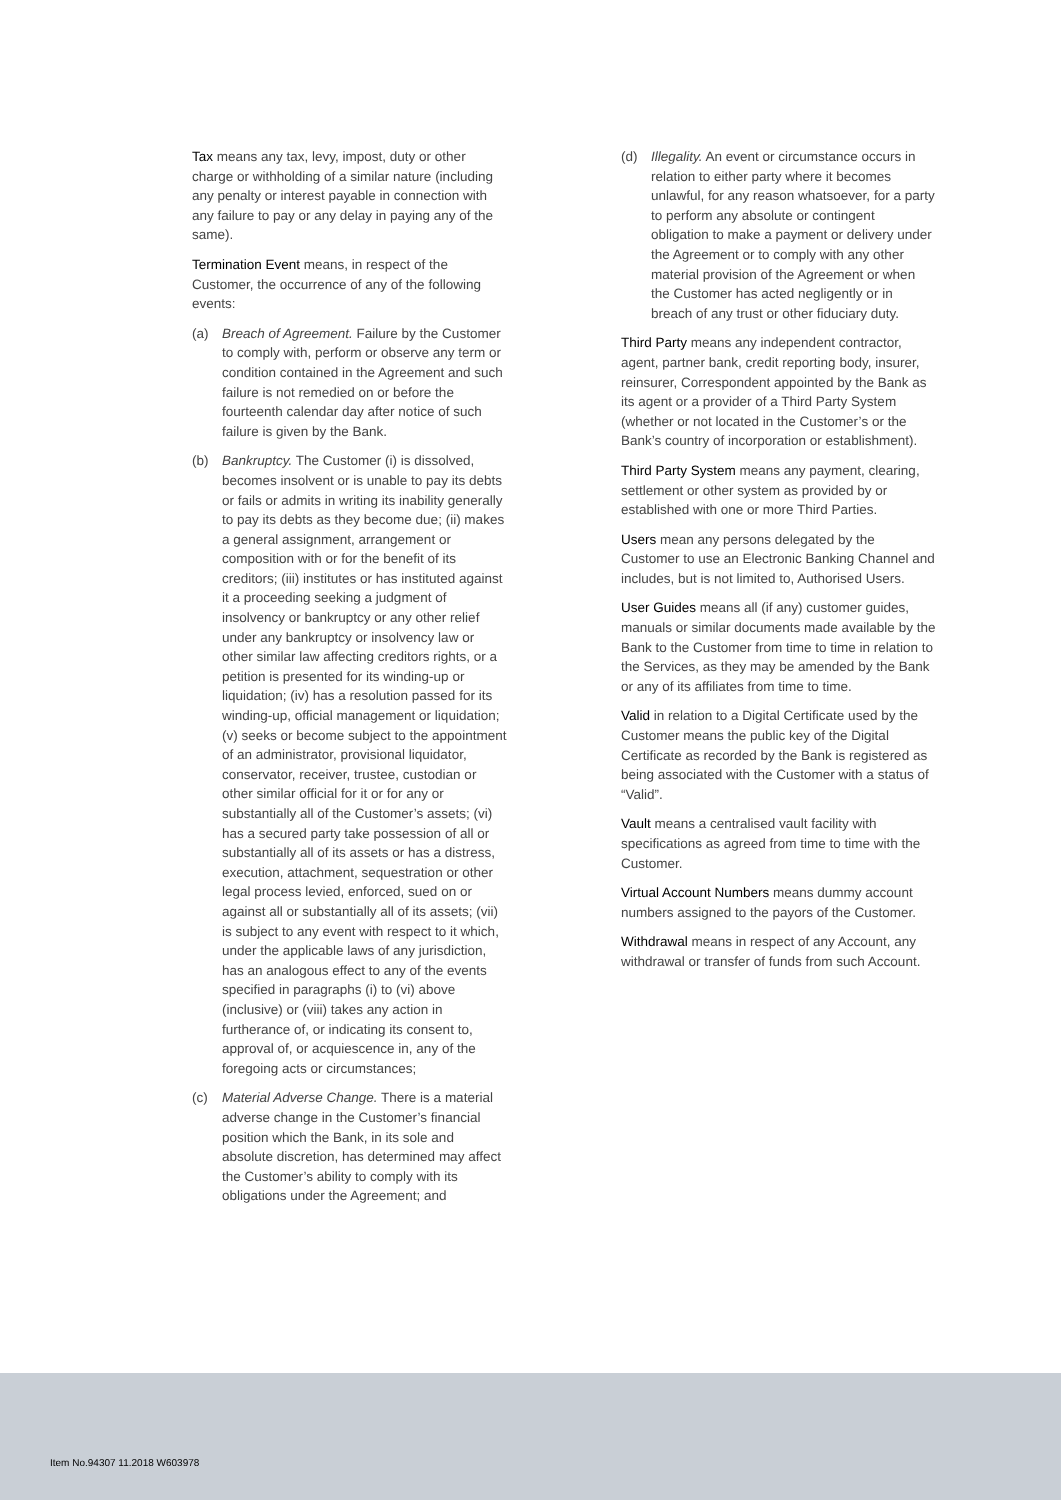Tax means any tax, levy, impost, duty or other charge or withholding of a similar nature (including any penalty or interest payable in connection with any failure to pay or any delay in paying any of the same).
Termination Event means, in respect of the Customer, the occurrence of any of the following events:
(a) Breach of Agreement. Failure by the Customer to comply with, perform or observe any term or condition contained in the Agreement and such failure is not remedied on or before the fourteenth calendar day after notice of such failure is given by the Bank.
(b) Bankruptcy. The Customer (i) is dissolved, becomes insolvent or is unable to pay its debts or fails or admits in writing its inability generally to pay its debts as they become due; (ii) makes a general assignment, arrangement or composition with or for the benefit of its creditors; (iii) institutes or has instituted against it a proceeding seeking a judgment of insolvency or bankruptcy or any other relief under any bankruptcy or insolvency law or other similar law affecting creditors rights, or a petition is presented for its winding-up or liquidation; (iv) has a resolution passed for its winding-up, official management or liquidation; (v) seeks or become subject to the appointment of an administrator, provisional liquidator, conservator, receiver, trustee, custodian or other similar official for it or for any or substantially all of the Customer’s assets; (vi) has a secured party take possession of all or substantially all of its assets or has a distress, execution, attachment, sequestration or other legal process levied, enforced, sued on or against all or substantially all of its assets; (vii) is subject to any event with respect to it which, under the applicable laws of any jurisdiction, has an analogous effect to any of the events specified in paragraphs (i) to (vi) above (inclusive) or (viii) takes any action in furtherance of, or indicating its consent to, approval of, or acquiescence in, any of the foregoing acts or circumstances;
(c) Material Adverse Change. There is a material adverse change in the Customer’s financial position which the Bank, in its sole and absolute discretion, has determined may affect the Customer’s ability to comply with its obligations under the Agreement; and
(d) Illegality. An event or circumstance occurs in relation to either party where it becomes unlawful, for any reason whatsoever, for a party to perform any absolute or contingent obligation to make a payment or delivery under the Agreement or to comply with any other material provision of the Agreement or when the Customer has acted negligently or in breach of any trust or other fiduciary duty.
Third Party means any independent contractor, agent, partner bank, credit reporting body, insurer, reinsurer, Correspondent appointed by the Bank as its agent or a provider of a Third Party System (whether or not located in the Customer’s or the Bank’s country of incorporation or establishment).
Third Party System means any payment, clearing, settlement or other system as provided by or established with one or more Third Parties.
Users mean any persons delegated by the Customer to use an Electronic Banking Channel and includes, but is not limited to, Authorised Users.
User Guides means all (if any) customer guides, manuals or similar documents made available by the Bank to the Customer from time to time in relation to the Services, as they may be amended by the Bank or any of its affiliates from time to time.
Valid in relation to a Digital Certificate used by the Customer means the public key of the Digital Certificate as recorded by the Bank is registered as being associated with the Customer with a status of “Valid”.
Vault means a centralised vault facility with specifications as agreed from time to time with the Customer.
Virtual Account Numbers means dummy account numbers assigned to the payors of the Customer.
Withdrawal means in respect of any Account, any withdrawal or transfer of funds from such Account.
Item No.94307 11.2018 W603978